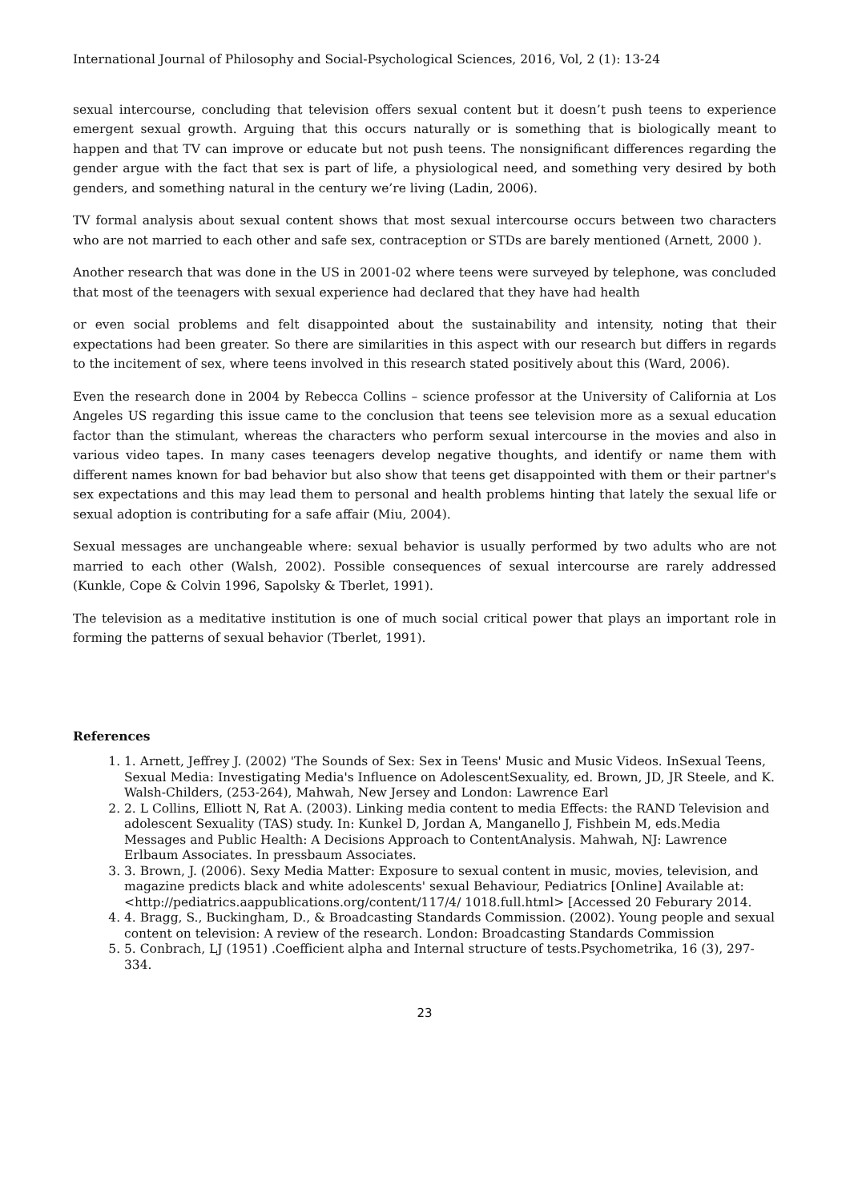International Journal of Philosophy and Social-Psychological Sciences, 2016, Vol, 2 (1): 13-24
sexual intercourse, concluding that television offers sexual content but it doesn’t push teens to experience emergent sexual growth. Arguing that this occurs naturally or is something that is biologically meant to happen and that TV can improve or educate but not push teens. The nonsignificant differences regarding the gender argue with the fact that sex is part of life, a physiological need, and something very desired by both genders, and something natural in the century we’re living (Ladin, 2006).
TV formal analysis about sexual content shows that most sexual intercourse occurs between two characters who are not married to each other and safe sex, contraception or STDs are barely mentioned (Arnett, 2000 ).
Another research that was done in the US in 2001-02 where teens were surveyed by telephone, was concluded that most of the teenagers with sexual experience had declared that they have had health
or even social problems and felt disappointed about the sustainability and intensity, noting that their expectations had been greater. So there are similarities in this aspect with our research but differs in regards to the incitement of sex, where teens involved in this research stated positively about this (Ward, 2006).
Even the research done in 2004 by Rebecca Collins – science professor at the University of California at Los Angeles US regarding this issue came to the conclusion that teens see television more as a sexual education factor than the stimulant, whereas the characters who perform sexual intercourse in the movies and also in various video tapes. In many cases teenagers develop negative thoughts, and identify or name them with different names known for bad behavior but also show that teens get disappointed with them or their partner's sex expectations and this may lead them to personal and health problems hinting that lately the sexual life or sexual adoption is contributing for a safe affair (Miu, 2004).
Sexual messages are unchangeable where: sexual behavior is usually performed by two adults who are not married to each other (Walsh, 2002). Possible consequences of sexual intercourse are rarely addressed (Kunkle, Cope & Colvin 1996, Sapolsky & Tberlet, 1991).
The television as a meditative institution is one of much social critical power that plays an important role in forming the patterns of sexual behavior (Tberlet, 1991).
References
1. 1. Arnett, Jeffrey J. (2002) 'The Sounds of Sex: Sex in Teens' Music and Music Videos. InSexual Teens, Sexual Media: Investigating Media's Influence on AdolescentSexuality, ed. Brown, JD, JR Steele, and K. Walsh-Childers, (253-264), Mahwah, New Jersey and London: Lawrence Earl
2. 2. L Collins, Elliott N, Rat A. (2003). Linking media content to media Effects: the RAND Television and adolescent Sexuality (TAS) study. In: Kunkel D, Jordan A, Manganello J, Fishbein M, eds.Media Messages and Public Health: A Decisions Approach to ContentAnalysis. Mahwah, NJ: Lawrence Erlbaum Associates. In pressbaum Associates.
3. 3. Brown, J. (2006). Sexy Media Matter: Exposure to sexual content in music, movies, television, and magazine predicts black and white adolescents' sexual Behaviour, Pediatrics [Online] Available at: <http://pediatrics.aappublications.org/content/117/4/ 1018.full.html> [Accessed 20 Feburary 2014.
4. 4. Bragg, S., Buckingham, D., & Broadcasting Standards Commission. (2002). Young people and sexual content on television: A review of the research. London: Broadcasting Standards Commission
5. 5. Conbrach, LJ (1951) .Coefficient alpha and Internal structure of tests.Psychometrika, 16 (3), 297-334.
23